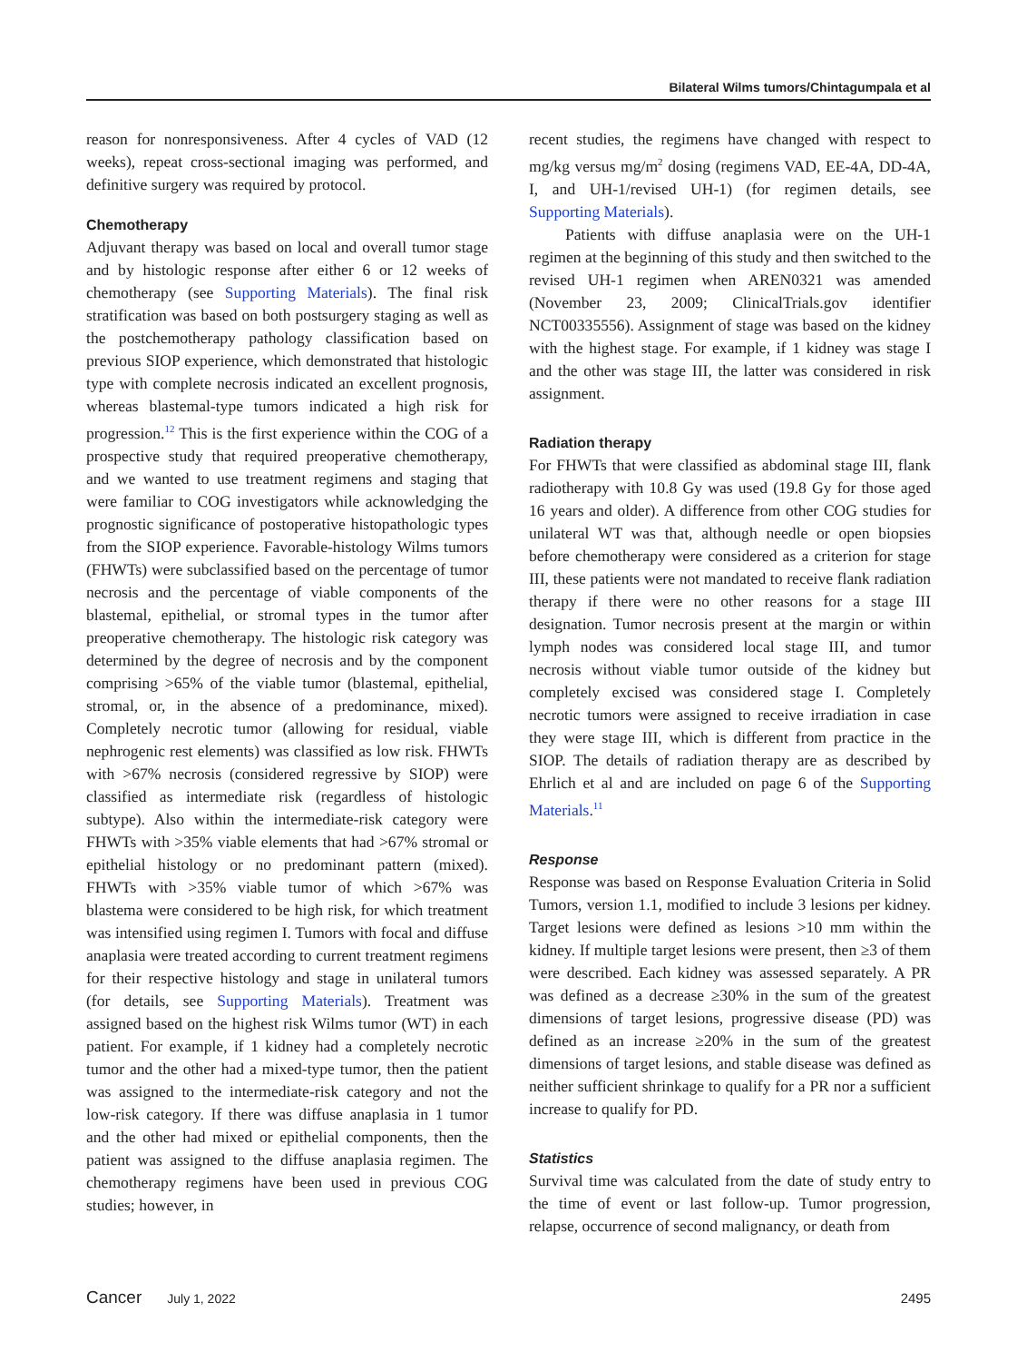Bilateral Wilms tumors/Chintagumpala et al
reason for nonresponsiveness. After 4 cycles of VAD (12 weeks), repeat cross-sectional imaging was performed, and definitive surgery was required by protocol.
Chemotherapy
Adjuvant therapy was based on local and overall tumor stage and by histologic response after either 6 or 12 weeks of chemotherapy (see Supporting Materials). The final risk stratification was based on both postsurgery staging as well as the postchemotherapy pathology classification based on previous SIOP experience, which demonstrated that histologic type with complete necrosis indicated an excellent prognosis, whereas blastemal-type tumors indicated a high risk for progression.<sup>12</sup> This is the first experience within the COG of a prospective study that required preoperative chemotherapy, and we wanted to use treatment regimens and staging that were familiar to COG investigators while acknowledging the prognostic significance of postoperative histopathologic types from the SIOP experience. Favorable-histology Wilms tumors (FHWTs) were subclassified based on the percentage of tumor necrosis and the percentage of viable components of the blastemal, epithelial, or stromal types in the tumor after preoperative chemotherapy. The histologic risk category was determined by the degree of necrosis and by the component comprising >65% of the viable tumor (blastemal, epithelial, stromal, or, in the absence of a predominance, mixed). Completely necrotic tumor (allowing for residual, viable nephrogenic rest elements) was classified as low risk. FHWTs with >67% necrosis (considered regressive by SIOP) were classified as intermediate risk (regardless of histologic subtype). Also within the intermediate-risk category were FHWTs with >35% viable elements that had >67% stromal or epithelial histology or no predominant pattern (mixed). FHWTs with >35% viable tumor of which >67% was blastema were considered to be high risk, for which treatment was intensified using regimen I. Tumors with focal and diffuse anaplasia were treated according to current treatment regimens for their respective histology and stage in unilateral tumors (for details, see Supporting Materials). Treatment was assigned based on the highest risk Wilms tumor (WT) in each patient. For example, if 1 kidney had a completely necrotic tumor and the other had a mixed-type tumor, then the patient was assigned to the intermediate-risk category and not the low-risk category. If there was diffuse anaplasia in 1 tumor and the other had mixed or epithelial components, then the patient was assigned to the diffuse anaplasia regimen. The chemotherapy regimens have been used in previous COG studies; however, in
recent studies, the regimens have changed with respect to mg/kg versus mg/m<sup>2</sup> dosing (regimens VAD, EE-4A, DD-4A, I, and UH-1/revised UH-1) (for regimen details, see Supporting Materials).
Patients with diffuse anaplasia were on the UH-1 regimen at the beginning of this study and then switched to the revised UH-1 regimen when AREN0321 was amended (November 23, 2009; ClinicalTrials.gov identifier NCT00335556). Assignment of stage was based on the kidney with the highest stage. For example, if 1 kidney was stage I and the other was stage III, the latter was considered in risk assignment.
Radiation therapy
For FHWTs that were classified as abdominal stage III, flank radiotherapy with 10.8 Gy was used (19.8 Gy for those aged 16 years and older). A difference from other COG studies for unilateral WT was that, although needle or open biopsies before chemotherapy were considered as a criterion for stage III, these patients were not mandated to receive flank radiation therapy if there were no other reasons for a stage III designation. Tumor necrosis present at the margin or within lymph nodes was considered local stage III, and tumor necrosis without viable tumor outside of the kidney but completely excised was considered stage I. Completely necrotic tumors were assigned to receive irradiation in case they were stage III, which is different from practice in the SIOP. The details of radiation therapy are as described by Ehrlich et al and are included on page 6 of the Supporting Materials.<sup>11</sup>
Response
Response was based on Response Evaluation Criteria in Solid Tumors, version 1.1, modified to include 3 lesions per kidney. Target lesions were defined as lesions >10 mm within the kidney. If multiple target lesions were present, then ≥3 of them were described. Each kidney was assessed separately. A PR was defined as a decrease ≥30% in the sum of the greatest dimensions of target lesions, progressive disease (PD) was defined as an increase ≥20% in the sum of the greatest dimensions of target lesions, and stable disease was defined as neither sufficient shrinkage to qualify for a PR nor a sufficient increase to qualify for PD.
Statistics
Survival time was calculated from the date of study entry to the time of event or last follow-up. Tumor progression, relapse, occurrence of second malignancy, or death from
Cancer July 1, 2022 2495